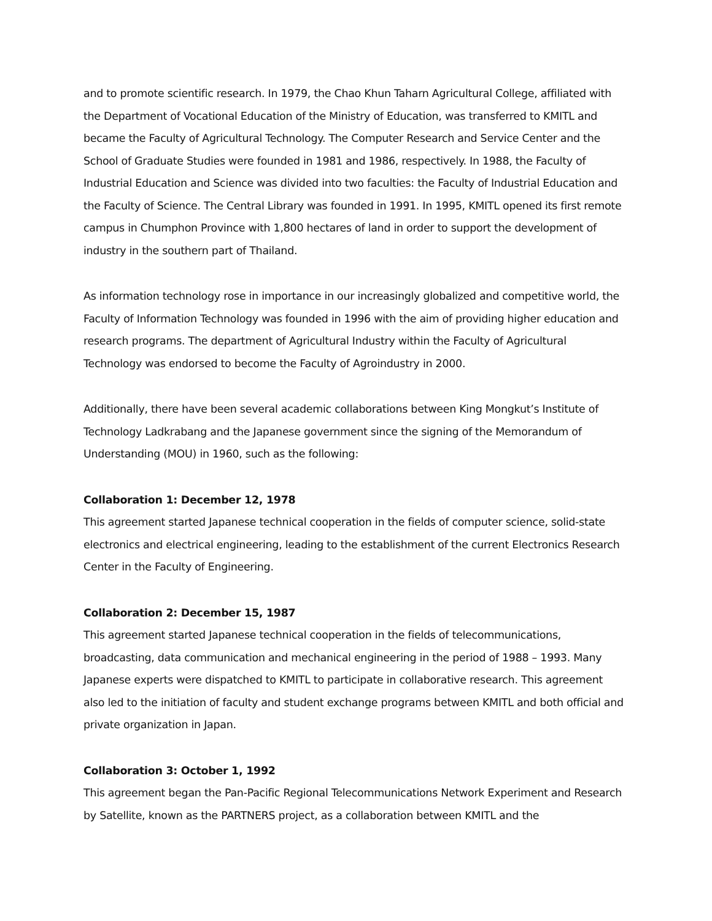and to promote scientific research. In 1979, the Chao Khun Taharn Agricultural College, affiliated with the Department of Vocational Education of the Ministry of Education, was transferred to KMITL and became the Faculty of Agricultural Technology. The Computer Research and Service Center and the School of Graduate Studies were founded in 1981 and 1986, respectively. In 1988, the Faculty of Industrial Education and Science was divided into two faculties: the Faculty of Industrial Education and the Faculty of Science. The Central Library was founded in 1991. In 1995, KMITL opened its first remote campus in Chumphon Province with 1,800 hectares of land in order to support the development of industry in the southern part of Thailand.
As information technology rose in importance in our increasingly globalized and competitive world, the Faculty of Information Technology was founded in 1996 with the aim of providing higher education and research programs. The department of Agricultural Industry within the Faculty of Agricultural Technology was endorsed to become the Faculty of Agroindustry in 2000.
Additionally, there have been several academic collaborations between King Mongkut’s Institute of Technology Ladkrabang and the Japanese government since the signing of the Memorandum of Understanding (MOU) in 1960, such as the following:
Collaboration 1: December 12, 1978
This agreement started Japanese technical cooperation in the fields of computer science, solid-state electronics and electrical engineering, leading to the establishment of the current Electronics Research Center in the Faculty of Engineering.
Collaboration 2: December 15, 1987
This agreement started Japanese technical cooperation in the fields of telecommunications, broadcasting, data communication and mechanical engineering in the period of 1988 – 1993. Many Japanese experts were dispatched to KMITL to participate in collaborative research. This agreement also led to the initiation of faculty and student exchange programs between KMITL and both official and private organization in Japan.
Collaboration 3: October 1, 1992
This agreement began the Pan-Pacific Regional Telecommunications Network Experiment and Research by Satellite, known as the PARTNERS project, as a collaboration between KMITL and the